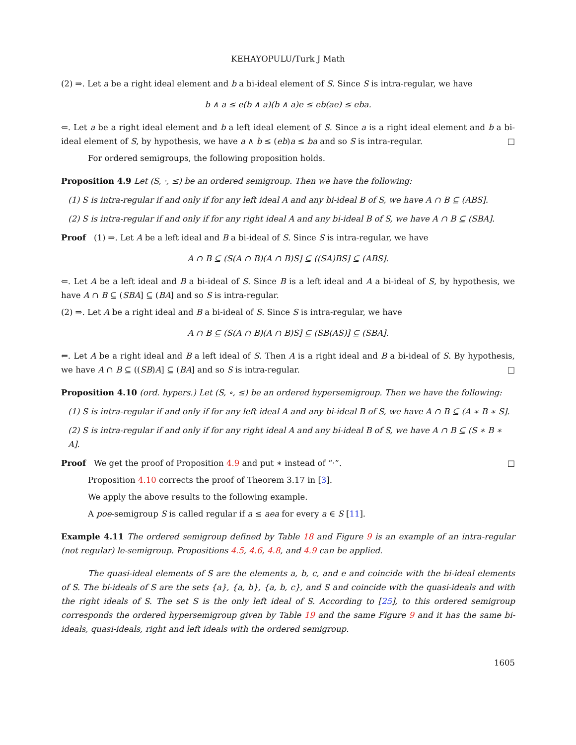KEHAYOPULU/Turk J Math
(2) ⇒. Let a be a right ideal element and b a bi-ideal element of S. Since S is intra-regular, we have
b ∧ a ≤ e(b ∧ a)(b ∧ a)e ≤ eb(ae) ≤ eba.
⇐. Let a be a right ideal element and b a left ideal element of S. Since a is a right ideal element and b a bi-ideal element of S, by hypothesis, we have a ∧ b ≤ (eb)a ≤ ba and so S is intra-regular. □
For ordered semigroups, the following proposition holds.
Proposition 4.9 Let (S, ·, ≤) be an ordered semigroup. Then we have the following:
(1) S is intra-regular if and only if for any left ideal A and any bi-ideal B of S, we have A ∩ B ⊆ (ABS].
(2) S is intra-regular if and only if for any right ideal A and any bi-ideal B of S, we have A ∩ B ⊆ (SBA].
Proof (1) ⇒. Let A be a left ideal and B a bi-ideal of S. Since S is intra-regular, we have
A ∩ B ⊆ (S(A ∩ B)(A ∩ B)S] ⊆ ((SA)BS] ⊆ (ABS].
⇐. Let A be a left ideal and B a bi-ideal of S. Since B is a left ideal and A a bi-ideal of S, by hypothesis, we have A ∩ B ⊆ (SBA] ⊆ (BA] and so S is intra-regular.
(2) ⇒. Let A be a right ideal and B a bi-ideal of S. Since S is intra-regular, we have
A ∩ B ⊆ (S(A ∩ B)(A ∩ B)S] ⊆ (SB(AS)] ⊆ (SBA].
⇐. Let A be a right ideal and B a left ideal of S. Then A is a right ideal and B a bi-ideal of S. By hypothesis, we have A ∩ B ⊆ ((SB)A] ⊆ (BA] and so S is intra-regular. □
Proposition 4.10 (ord. hypers.) Let (S, ∘, ≤) be an ordered hypersemigroup. Then we have the following:
(1) S is intra-regular if and only if for any left ideal A and any bi-ideal B of S, we have A ∩ B ⊆ (A ∗ B ∗ S].
(2) S is intra-regular if and only if for any right ideal A and any bi-ideal B of S, we have A ∩ B ⊆ (S ∗ B ∗ A].
Proof We get the proof of Proposition 4.9 and put ∗ instead of “·”. □
Proposition 4.10 corrects the proof of Theorem 3.17 in [3].
We apply the above results to the following example.
A poe-semigroup S is called regular if a ≤ aea for every a ∈ S [11].
Example 4.11 The ordered semigroup defined by Table 18 and Figure 9 is an example of an intra-regular (not regular) le-semigroup. Propositions 4.5, 4.6, 4.8, and 4.9 can be applied.
The quasi-ideal elements of S are the elements a, b, c, and e and coincide with the bi-ideal elements of S. The bi-ideals of S are the sets {a}, {a, b}, {a, b, c}, and S and coincide with the quasi-ideals and with the right ideals of S. The set S is the only left ideal of S. According to [25], to this ordered semigroup corresponds the ordered hypersemigroup given by Table 19 and the same Figure 9 and it has the same bi-ideals, quasi-ideals, right and left ideals with the ordered semigroup.
1605